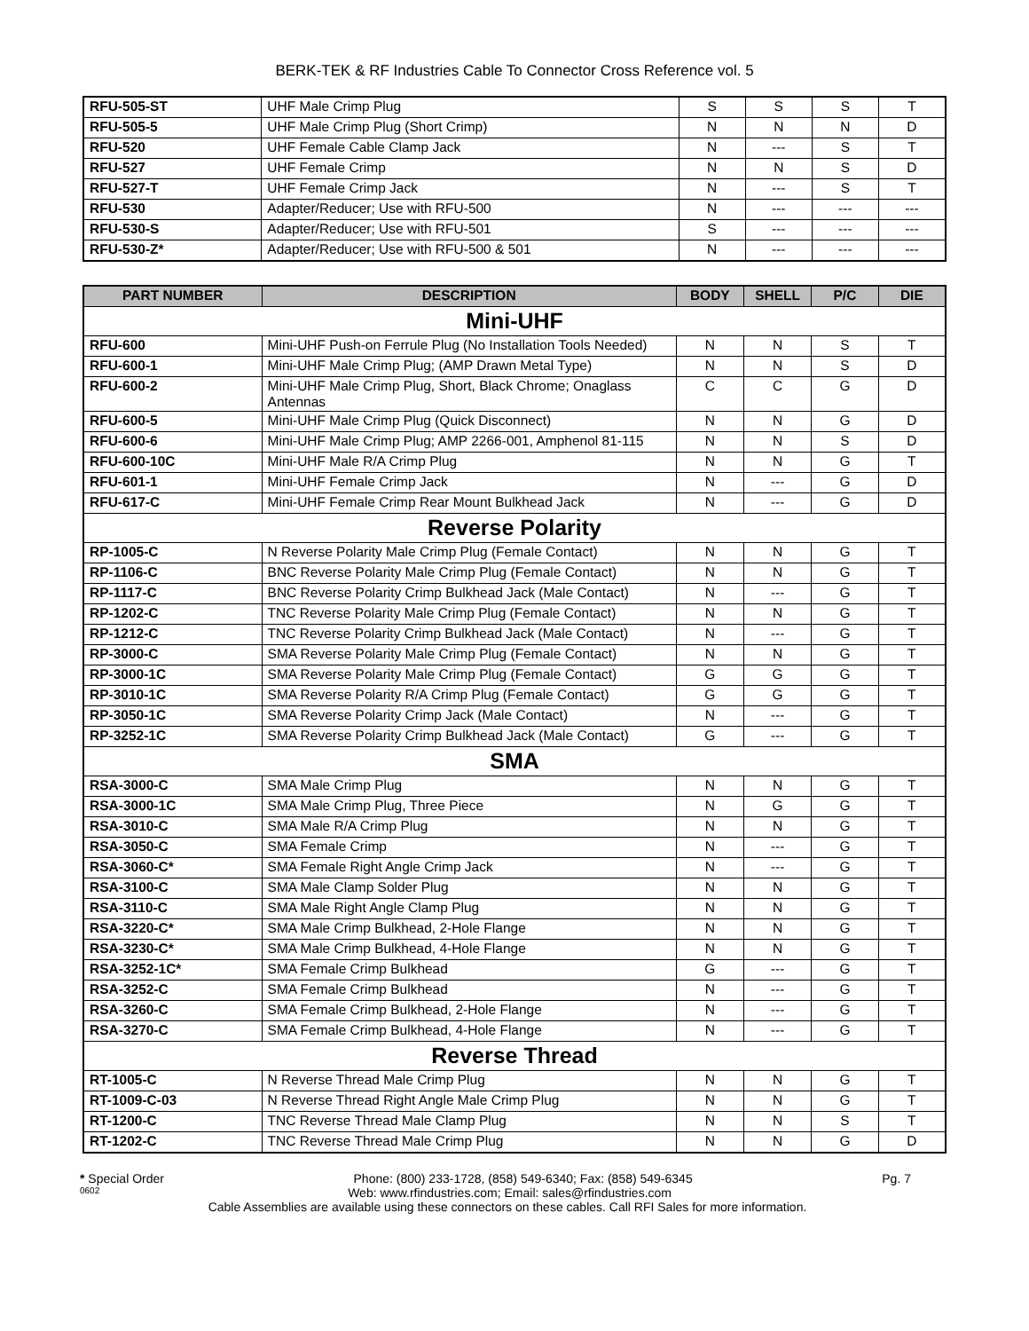BERK-TEK & RF Industries Cable To Connector Cross Reference vol. 5
| RFU-505-ST | UHF Male Crimp Plug | S | S | S | T |
| RFU-505-5 | UHF Male Crimp Plug (Short Crimp) | N | N | N | D |
| RFU-520 | UHF Female Cable Clamp Jack | N | --- | S | T |
| RFU-527 | UHF Female Crimp | N | N | S | D |
| RFU-527-T | UHF Female Crimp Jack | N | --- | S | T |
| RFU-530 | Adapter/Reducer; Use with RFU-500 | N | --- | --- | --- |
| RFU-530-S | Adapter/Reducer; Use with RFU-501 | S | --- | --- | --- |
| RFU-530-Z* | Adapter/Reducer; Use with RFU-500 & 501 | N | --- | --- | --- |
| PART NUMBER | DESCRIPTION | BODY | SHELL | P/C | DIE |
| --- | --- | --- | --- | --- | --- |
| Mini-UHF | | | | | |
| RFU-600 | Mini-UHF Push-on Ferrule Plug (No Installation Tools Needed) | N | N | S | T |
| RFU-600-1 | Mini-UHF Male Crimp Plug; (AMP Drawn Metal Type) | N | N | S | D |
| RFU-600-2 | Mini-UHF Male Crimp Plug, Short, Black Chrome; Onaglass Antennas | C | C | G | D |
| RFU-600-5 | Mini-UHF Male Crimp Plug (Quick Disconnect) | N | N | G | D |
| RFU-600-6 | Mini-UHF Male Crimp Plug; AMP 2266-001, Amphenol 81-115 | N | N | S | D |
| RFU-600-10C | Mini-UHF Male R/A Crimp Plug | N | N | G | T |
| RFU-601-1 | Mini-UHF Female Crimp Jack | N | --- | G | D |
| RFU-617-C | Mini-UHF Female Crimp Rear Mount Bulkhead Jack | N | --- | G | D |
| Reverse Polarity | | | | | |
| RP-1005-C | N Reverse Polarity Male Crimp Plug (Female Contact) | N | N | G | T |
| RP-1106-C | BNC Reverse Polarity Male Crimp Plug (Female Contact) | N | N | G | T |
| RP-1117-C | BNC Reverse Polarity Crimp Bulkhead Jack (Male Contact) | N | --- | G | T |
| RP-1202-C | TNC Reverse Polarity Male Crimp Plug (Female Contact) | N | N | G | T |
| RP-1212-C | TNC Reverse Polarity Crimp Bulkhead Jack (Male Contact) | N | --- | G | T |
| RP-3000-C | SMA Reverse Polarity Male Crimp Plug (Female Contact) | N | N | G | T |
| RP-3000-1C | SMA Reverse Polarity Male Crimp Plug (Female Contact) | G | G | G | T |
| RP-3010-1C | SMA Reverse Polarity R/A Crimp Plug (Female Contact) | G | G | G | T |
| RP-3050-1C | SMA Reverse Polarity Crimp Jack (Male Contact) | N | --- | G | T |
| RP-3252-1C | SMA Reverse Polarity Crimp Bulkhead Jack (Male Contact) | G | --- | G | T |
| SMA | | | | | |
| RSA-3000-C | SMA Male Crimp Plug | N | N | G | T |
| RSA-3000-1C | SMA Male Crimp Plug, Three Piece | N | G | G | T |
| RSA-3010-C | SMA Male R/A Crimp Plug | N | N | G | T |
| RSA-3050-C | SMA Female Crimp | N | --- | G | T |
| RSA-3060-C* | SMA Female Right Angle Crimp Jack | N | --- | G | T |
| RSA-3100-C | SMA Male Clamp Solder Plug | N | N | G | T |
| RSA-3110-C | SMA Male Right Angle Clamp Plug | N | N | G | T |
| RSA-3220-C* | SMA Male Crimp Bulkhead, 2-Hole Flange | N | N | G | T |
| RSA-3230-C* | SMA Male Crimp Bulkhead, 4-Hole Flange | N | N | G | T |
| RSA-3252-1C* | SMA Female Crimp Bulkhead | G | --- | G | T |
| RSA-3252-C | SMA Female Crimp Bulkhead | N | --- | G | T |
| RSA-3260-C | SMA Female Crimp Bulkhead, 2-Hole Flange | N | --- | G | T |
| RSA-3270-C | SMA Female Crimp Bulkhead, 4-Hole Flange | N | --- | G | T |
| Reverse Thread | | | | | |
| RT-1005-C | N Reverse Thread Male Crimp Plug | N | N | G | T |
| RT-1009-C-03 | N Reverse Thread Right Angle Male Crimp Plug | N | N | G | T |
| RT-1200-C | TNC Reverse Thread Male Clamp Plug | N | N | S | T |
| RT-1202-C | TNC Reverse Thread Male Crimp Plug | N | N | G | D |
* Special Order Phone: (800) 233-1728, (858) 549-6340; Fax: (858) 549-6345 Pg. 7
0602 Web: www.rfindustries.com; Email: sales@rfindustries.com
Cable Assemblies are available using these connectors on these cables. Call RFI Sales for more information.